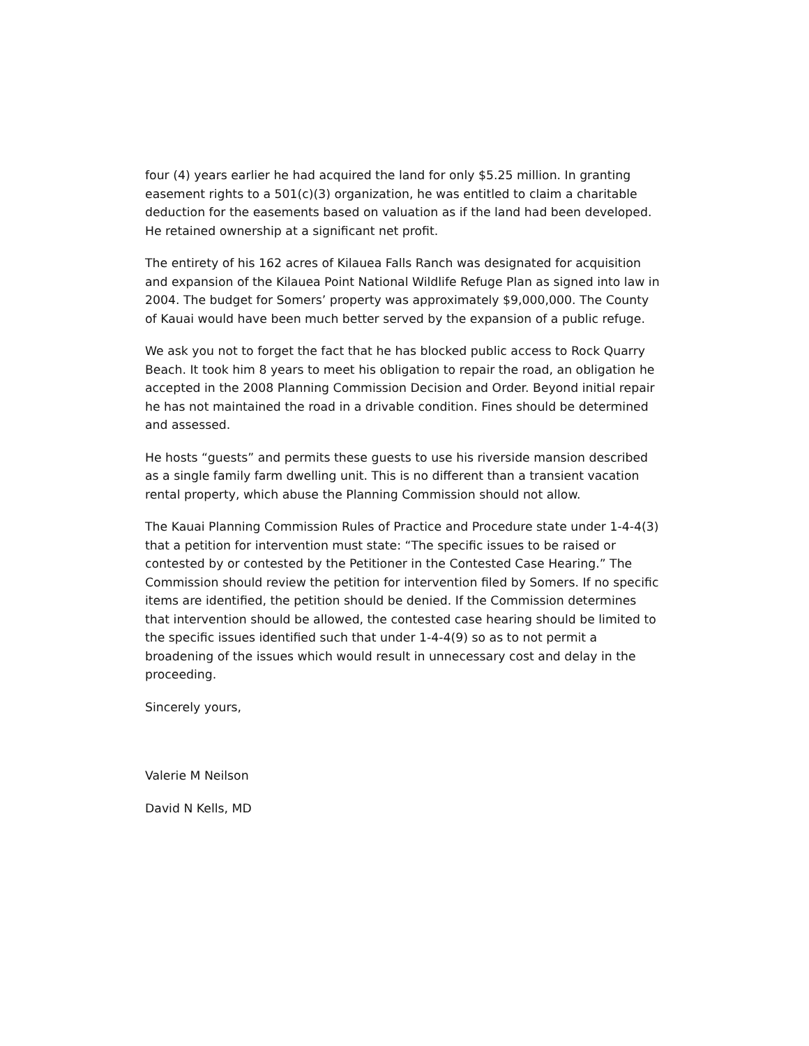four (4) years earlier he had acquired the land for only $5.25 million. In granting easement rights to a 501(c)(3) organization, he was entitled to claim a charitable deduction for the easements based on valuation as if the land had been developed. He retained ownership at a significant net profit.
The entirety of his 162 acres of Kilauea Falls Ranch was designated for acquisition and expansion of the Kilauea Point National Wildlife Refuge Plan as signed into law in 2004. The budget for Somers’ property was approximately $9,000,000. The County of Kauai would have been much better served by the expansion of a public refuge.
We ask you not to forget the fact that he has blocked public access to Rock Quarry Beach. It took him 8 years to meet his obligation to repair the road, an obligation he accepted in the 2008 Planning Commission Decision and Order. Beyond initial repair he has not maintained the road in a drivable condition. Fines should be determined and assessed.
He hosts “guests” and permits these guests to use his riverside mansion described as a single family farm dwelling unit. This is no different than a transient vacation rental property, which abuse the Planning Commission should not allow.
The Kauai Planning Commission Rules of Practice and Procedure state under 1-4-4(3) that a petition for intervention must state: “The specific issues to be raised or contested by or contested by the Petitioner in the Contested Case Hearing.” The Commission should review the petition for intervention filed by Somers. If no specific items are identified, the petition should be denied. If the Commission determines that intervention should be allowed, the contested case hearing should be limited to the specific issues identified such that under 1-4-4(9) so as to not permit a broadening of the issues which would result in unnecessary cost and delay in the proceeding.
Sincerely yours,
Valerie M Neilson
David N Kells, MD